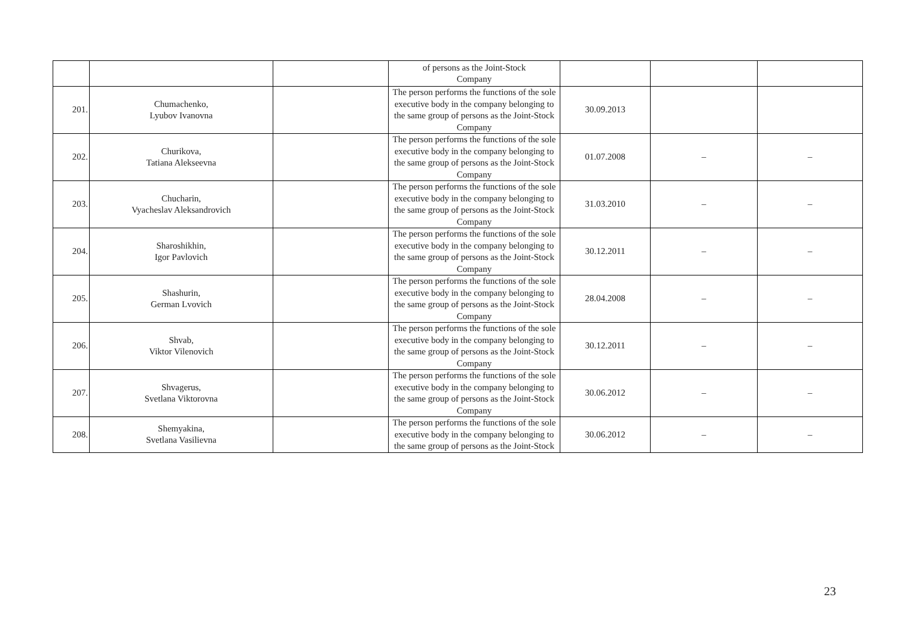| | | | of persons as the Joint-Stock Company | | | |
| 201. | Chumachenko, Lyubov Ivanovna | | The person performs the functions of the sole executive body in the company belonging to the same group of persons as the Joint-Stock Company | 30.09.2013 | | |
| 202. | Churikova, Tatiana Alekseevna | | The person performs the functions of the sole executive body in the company belonging to the same group of persons as the Joint-Stock Company | 01.07.2008 | – | – |
| 203. | Chucharin, Vyacheslav Aleksandrovich | | The person performs the functions of the sole executive body in the company belonging to the same group of persons as the Joint-Stock Company | 31.03.2010 | – | – |
| 204. | Sharoshikhin, Igor Pavlovich | | The person performs the functions of the sole executive body in the company belonging to the same group of persons as the Joint-Stock Company | 30.12.2011 | – | – |
| 205. | Shashurin, German Lvovich | | The person performs the functions of the sole executive body in the company belonging to the same group of persons as the Joint-Stock Company | 28.04.2008 | – | – |
| 206. | Shvab, Viktor Vilenovich | | The person performs the functions of the sole executive body in the company belonging to the same group of persons as the Joint-Stock Company | 30.12.2011 | – | – |
| 207. | Shvagerus, Svetlana Viktorovna | | The person performs the functions of the sole executive body in the company belonging to the same group of persons as the Joint-Stock Company | 30.06.2012 | – | – |
| 208. | Shemyakina, Svetlana Vasilievna | | The person performs the functions of the sole executive body in the company belonging to the same group of persons as the Joint-Stock | 30.06.2012 | – | – |
23